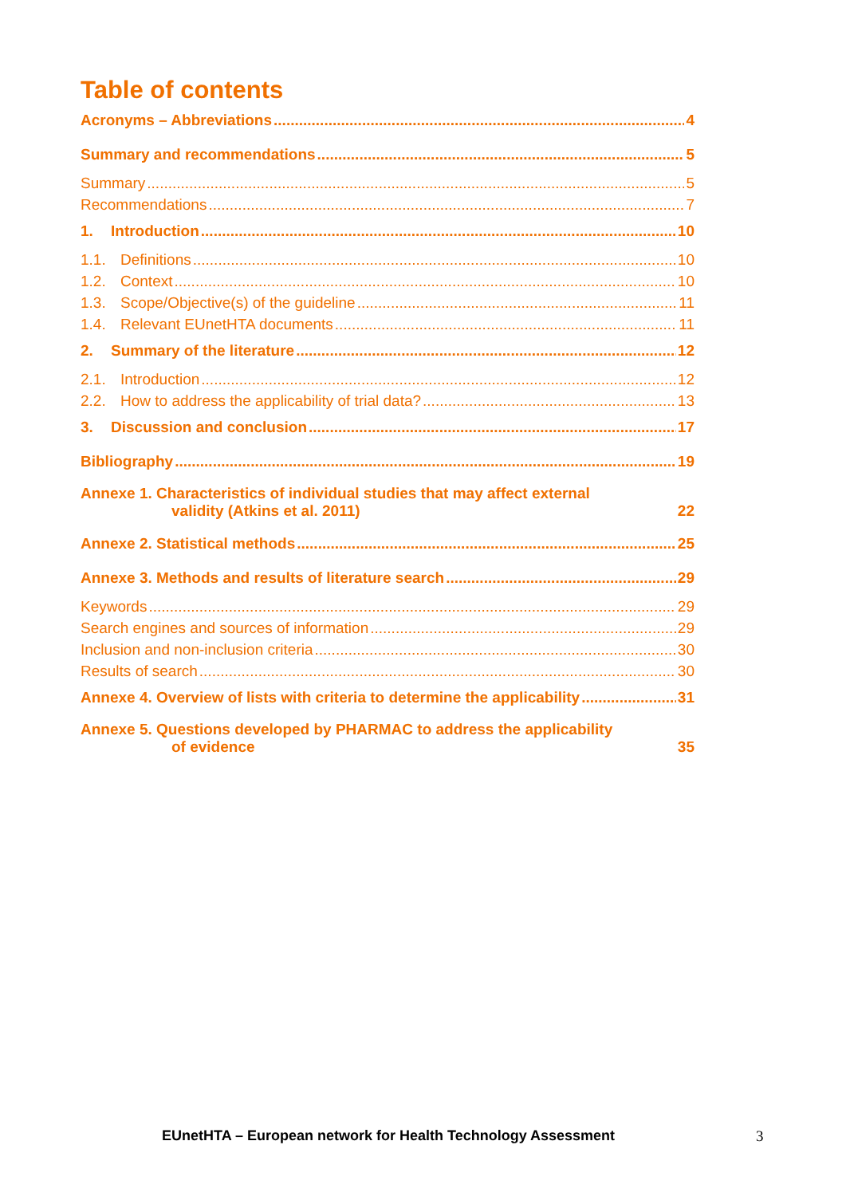Table of contents
Acronyms – Abbreviations 4
Summary and recommendations 5
Summary 5
Recommendations 7
1. Introduction 10
1.1. Definitions 10
1.2. Context 10
1.3. Scope/Objective(s) of the guideline 11
1.4. Relevant EUnetHTA documents 11
2. Summary of the literature 12
2.1. Introduction 12
2.2. How to address the applicability of trial data? 13
3. Discussion and conclusion 17
Bibliography 19
Annexe 1. Characteristics of individual studies that may affect external
validity (Atkins et al. 2011) 22
Annexe 2. Statistical methods 25
Annexe 3. Methods and results of literature search 29
Keywords 29
Search engines and sources of information 29
Inclusion and non-inclusion criteria 30
Results of search 30
Annexe 4. Overview of lists with criteria to determine the applicability 31
Annexe 5. Questions developed by PHARMAC to address the applicability
of evidence 35
EUnetHTA – European network for Health Technology Assessment
3